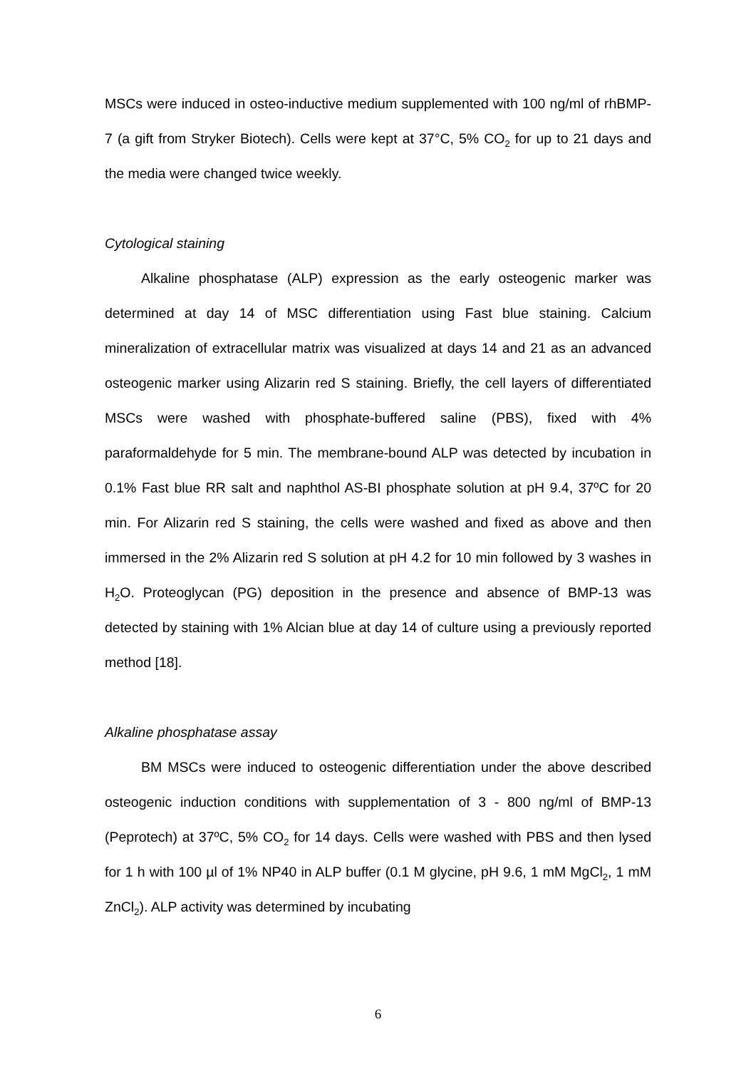MSCs were induced in osteo-inductive medium supplemented with 100 ng/ml of rhBMP-7 (a gift from Stryker Biotech). Cells were kept at 37°C, 5% CO<sub>2</sub> for up to 21 days and the media were changed twice weekly.
Cytological staining
Alkaline phosphatase (ALP) expression as the early osteogenic marker was determined at day 14 of MSC differentiation using Fast blue staining. Calcium mineralization of extracellular matrix was visualized at days 14 and 21 as an advanced osteogenic marker using Alizarin red S staining. Briefly, the cell layers of differentiated MSCs were washed with phosphate-buffered saline (PBS), fixed with 4% paraformaldehyde for 5 min. The membrane-bound ALP was detected by incubation in 0.1% Fast blue RR salt and naphthol AS-BI phosphate solution at pH 9.4, 37ºC for 20 min. For Alizarin red S staining, the cells were washed and fixed as above and then immersed in the 2% Alizarin red S solution at pH 4.2 for 10 min followed by 3 washes in H<sub>2</sub>O. Proteoglycan (PG) deposition in the presence and absence of BMP-13 was detected by staining with 1% Alcian blue at day 14 of culture using a previously reported method [18].
Alkaline phosphatase assay
BM MSCs were induced to osteogenic differentiation under the above described osteogenic induction conditions with supplementation of 3 - 800 ng/ml of BMP-13 (Peprotech) at 37ºC, 5% CO<sub>2</sub> for 14 days. Cells were washed with PBS and then lysed for 1 h with 100 µl of 1% NP40 in ALP buffer (0.1 M glycine, pH 9.6, 1 mM MgCl<sub>2</sub>, 1 mM ZnCl<sub>2</sub>). ALP activity was determined by incubating
6